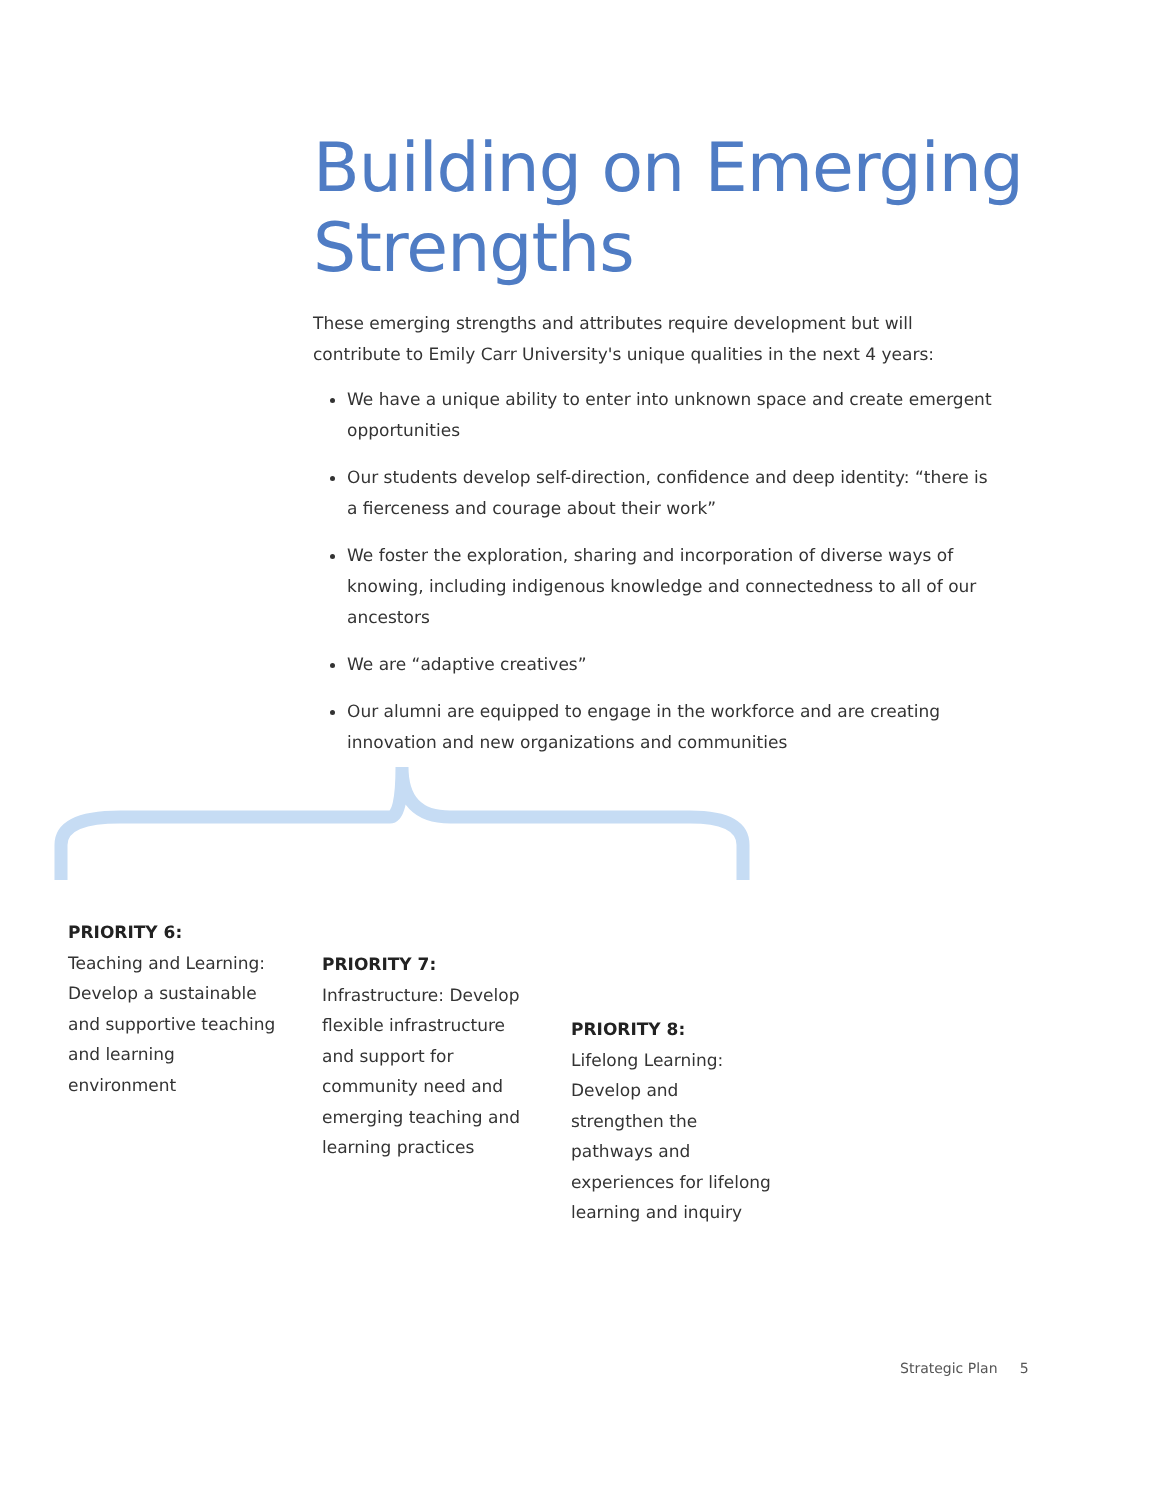Building on Emerging
Strengths
These emerging strengths and attributes require development but will contribute to Emily Carr University's unique qualities in the next 4 years:
We have a unique ability to enter into unknown space and create emergent opportunities
Our students develop self-direction, confidence and deep identity: “there is a fierceness and courage about their work”
We foster the exploration, sharing and incorporation of diverse ways of knowing, including indigenous knowledge and connectedness to all of our ancestors
We are “adaptive creatives”
Our alumni are equipped to engage in the workforce and are creating innovation and new organizations and communities
PRIORITY 6:
Teaching and Learning: Develop a sustainable and supportive teaching and learning environment
PRIORITY 7:
Infrastructure: Develop flexible infrastructure and support for community need and emerging teaching and learning practices
PRIORITY 8:
Lifelong Learning: Develop and strengthen the pathways and experiences for lifelong learning and inquiry
Strategic Plan 5